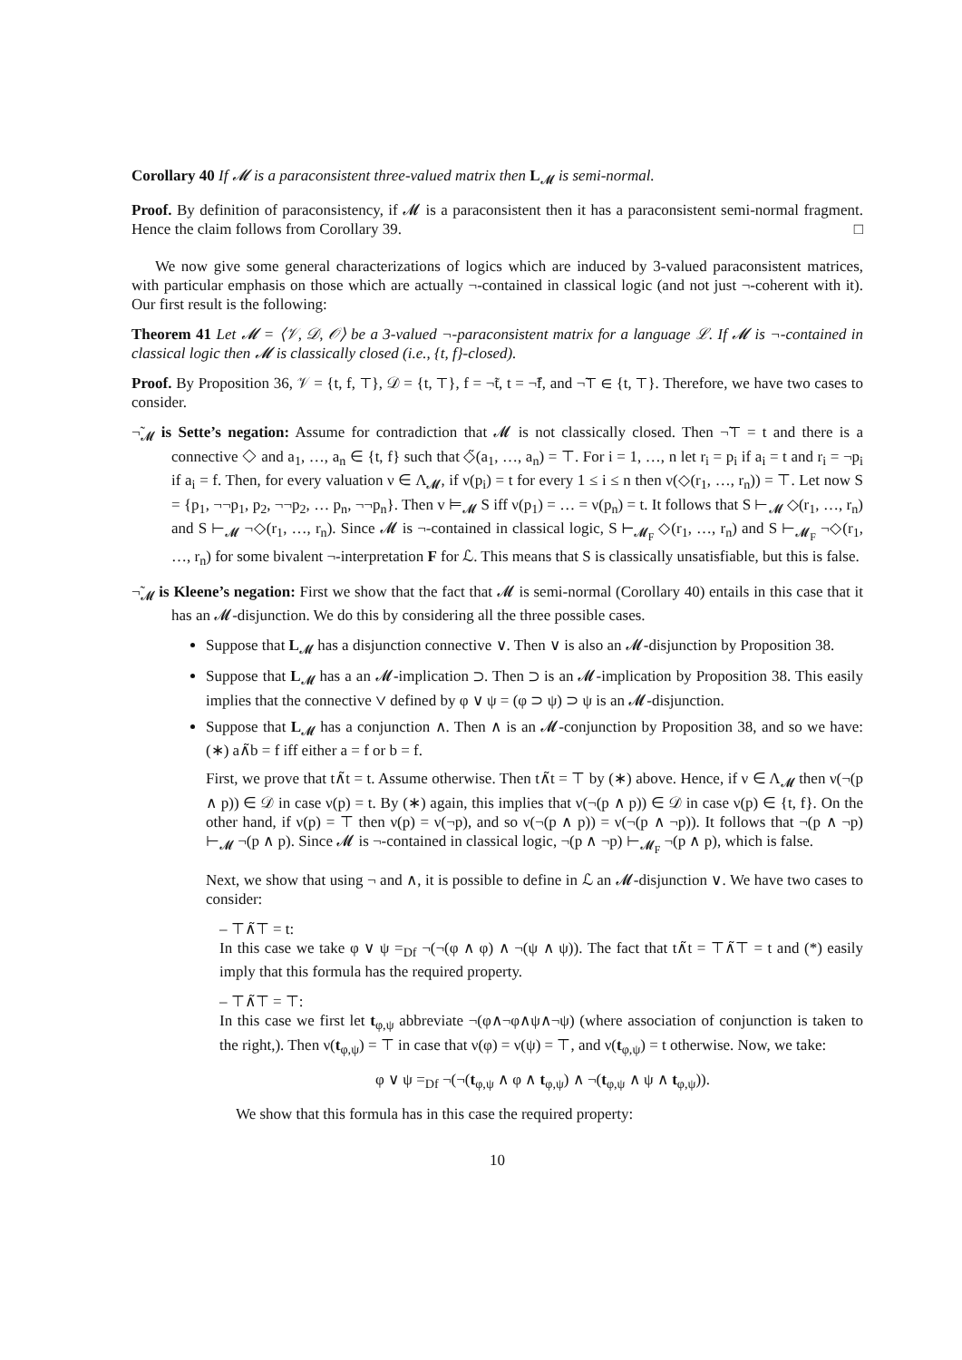Corollary 40 If 𝓜 is a paraconsistent three-valued matrix then L<sub>𝓜</sub> is semi-normal.
Proof. By definition of paraconsistency, if 𝓜 is a paraconsistent then it has a paraconsistent semi-normal fragment. Hence the claim follows from Corollary 39. □
We now give some general characterizations of logics which are induced by 3-valued paraconsistent matrices, with particular emphasis on those which are actually ¬-contained in classical logic (and not just ¬-coherent with it). Our first result is the following:
Theorem 41 Let 𝓜 = ⟨𝒱, 𝒟, 𝒪⟩ be a 3-valued ¬-paraconsistent matrix for a language ℒ. If 𝓜 is ¬-contained in classical logic then 𝓜 is classically closed (i.e., {t, f}-closed).
Proof. By Proposition 36, 𝒱 = {t, f, ⊤}, 𝒟 = {t, ⊤}, f = ¬̃t, t = ¬̃f, and ¬̃⊤ ∈ {t, ⊤}. Therefore, we have two cases to consider.
¬̃<sub>𝓜</sub> is Sette’s negation: Assume for contradiction that 𝓜 is not classically closed. Then ¬̃⊤ = t and there is a connective ◇ and a<sub>1</sub>, …, a<sub>n</sub> ∈ {t, f} such that ◇̃(a<sub>1</sub>, …, a<sub>n</sub>) = ⊤. For i = 1, …, n let r<sub>i</sub> = p<sub>i</sub> if a<sub>i</sub> = t and r<sub>i</sub> = ¬p<sub>i</sub> if a<sub>i</sub> = f. Then, for every valuation ν ∈ Λ<sub>𝓜</sub>, if ν(p<sub>i</sub>) = t for every 1 ≤ i ≤ n then ν(◇(r<sub>1</sub>, …, r<sub>n</sub>)) = ⊤. Let now S = {p<sub>1</sub>, ¬¬p<sub>1</sub>, p<sub>2</sub>, ¬¬p<sub>2</sub>, … p<sub>n</sub>, ¬¬p<sub>n</sub>}. Then v ⊨<sub>𝓜</sub> S iff ν(p<sub>1</sub>) = … = ν(p<sub>n</sub>) = t. It follows that S ⊢<sub>𝓜</sub> ◇(r<sub>1</sub>, …, r<sub>n</sub>) and S ⊢<sub>𝓜</sub> ¬◇(r<sub>1</sub>, …, r<sub>n</sub>). Since 𝓜 is ¬-contained in classical logic, S ⊢<sub>𝓜<sub>F</sub></sub> ◇(r<sub>1</sub>, …, r<sub>n</sub>) and S ⊢<sub>𝓜<sub>F</sub></sub> ¬◇(r<sub>1</sub>, …, r<sub>n</sub>) for some bivalent ¬-interpretation F for ℒ. This means that S is classically unsatisfiable, but this is false.
¬̃<sub>𝓜</sub> is Kleene’s negation: First we show that the fact that 𝓜 is semi-normal (Corollary 40) entails in this case that it has an 𝓜-disjunction. We do this by considering all the three possible cases.
Suppose that L<sub>𝓜</sub> has a disjunction connective ∨. Then ∨ is also an 𝓜-disjunction by Proposition 38.
Suppose that L<sub>𝓜</sub> has a an 𝓜-implication ⊃. Then ⊃ is an 𝓜-implication by Proposition 38. This easily implies that the connective ∨ defined by φ ∨ ψ = (φ ⊃ ψ) ⊃ ψ is an 𝓜-disjunction.
Suppose that L<sub>𝓜</sub> has a conjunction ∧. Then ∧ is an 𝓜-conjunction by Proposition 38, and so we have: (∗) a∧̃b = f iff either a = f or b = f.
First, we prove that t∧̃t = t. Assume otherwise. Then t∧̃t = ⊤ by (∗) above. Hence, if ν ∈ Λ<sub>𝓜</sub> then ν(¬(p ∧ p)) ∈ 𝒟 in case ν(p) = t. By (∗) again, this implies that ν(¬(p ∧ p)) ∈ 𝒟 in case ν(p) ∈ {t, f}. On the other hand, if ν(p) = ⊤ then ν(p) = ν(¬p), and so ν(¬(p ∧ p)) = ν(¬(p ∧ ¬p)). It follows that ¬(p ∧ ¬p) ⊢<sub>𝓜</sub> ¬(p ∧ p). Since 𝓜 is ¬-contained in classical logic, ¬(p ∧ ¬p) ⊢<sub>𝓜<sub>F</sub></sub> ¬(p ∧ p), which is false.
Next, we show that using ¬ and ∧, it is possible to define in ℒ an 𝓜-disjunction ∨. We have two cases to consider:
– ⊤∧̃⊤ = t:
In this case we take φ ∨ ψ =<sub>Df</sub> ¬(¬(φ ∧ φ) ∧ ¬(ψ ∧ ψ)). The fact that t∧̃t = ⊤∧̃⊤ = t and (*) easily imply that this formula has the required property.
– ⊤∧̃⊤ = ⊤:
In this case we first let t<sub>φ,ψ</sub> abbreviate ¬(φ∧¬φ∧ψ∧¬ψ) (where association of conjunction is taken to the right,). Then ν(t<sub>φ,ψ</sub>) = ⊤ in case that ν(φ) = ν(ψ) = ⊤, and ν(t<sub>φ,ψ</sub>) = t otherwise. Now, we take:
φ ∨ ψ =<sub>Df</sub> ¬(¬(t<sub>φ,ψ</sub> ∧ φ ∧ t<sub>φ,ψ</sub>) ∧ ¬(t<sub>φ,ψ</sub> ∧ ψ ∧ t<sub>φ,ψ</sub>)).
We show that this formula has in this case the required property:
10